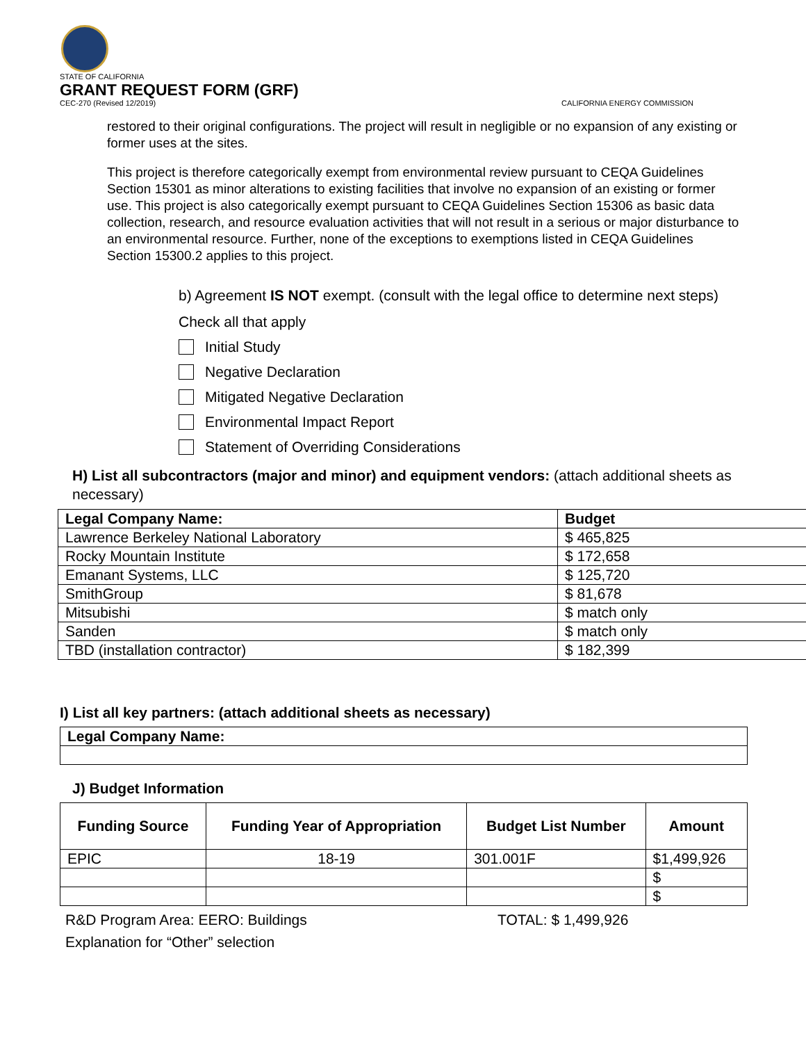STATE OF CALIFORNIA
GRANT REQUEST FORM (GRF)
CEC-270 (Revised 12/2019) CALIFORNIA ENERGY COMMISSION
restored to their original configurations. The project will result in negligible or no expansion of any existing or former uses at the sites.
This project is therefore categorically exempt from environmental review pursuant to CEQA Guidelines Section 15301 as minor alterations to existing facilities that involve no expansion of an existing or former use. This project is also categorically exempt pursuant to CEQA Guidelines Section 15306 as basic data collection, research, and resource evaluation activities that will not result in a serious or major disturbance to an environmental resource. Further, none of the exceptions to exemptions listed in CEQA Guidelines Section 15300.2 applies to this project.
b) Agreement IS NOT exempt. (consult with the legal office to determine next steps)
Check all that apply
Initial Study
Negative Declaration
Mitigated Negative Declaration
Environmental Impact Report
Statement of Overriding Considerations
H) List all subcontractors (major and minor) and equipment vendors: (attach additional sheets as necessary)
| Legal Company Name: | Budget |
| --- | --- |
| Lawrence Berkeley National Laboratory | $ 465,825 |
| Rocky Mountain Institute | $ 172,658 |
| Emanant Systems, LLC | $ 125,720 |
| SmithGroup | $ 81,678 |
| Mitsubishi | $ match only |
| Sanden | $ match only |
| TBD (installation contractor) | $ 182,399 |
I) List all key partners: (attach additional sheets as necessary)
| Legal Company Name: |
| --- |
J) Budget Information
| Funding Source | Funding Year of Appropriation | Budget List Number | Amount |
| --- | --- | --- | --- |
| EPIC | 18-19 | 301.001F | $1,499,926 |
| | | | $ |
| | | | $ |
R&D Program Area: EERO: Buildings TOTAL: $ 1,499,926
Explanation for “Other” selection